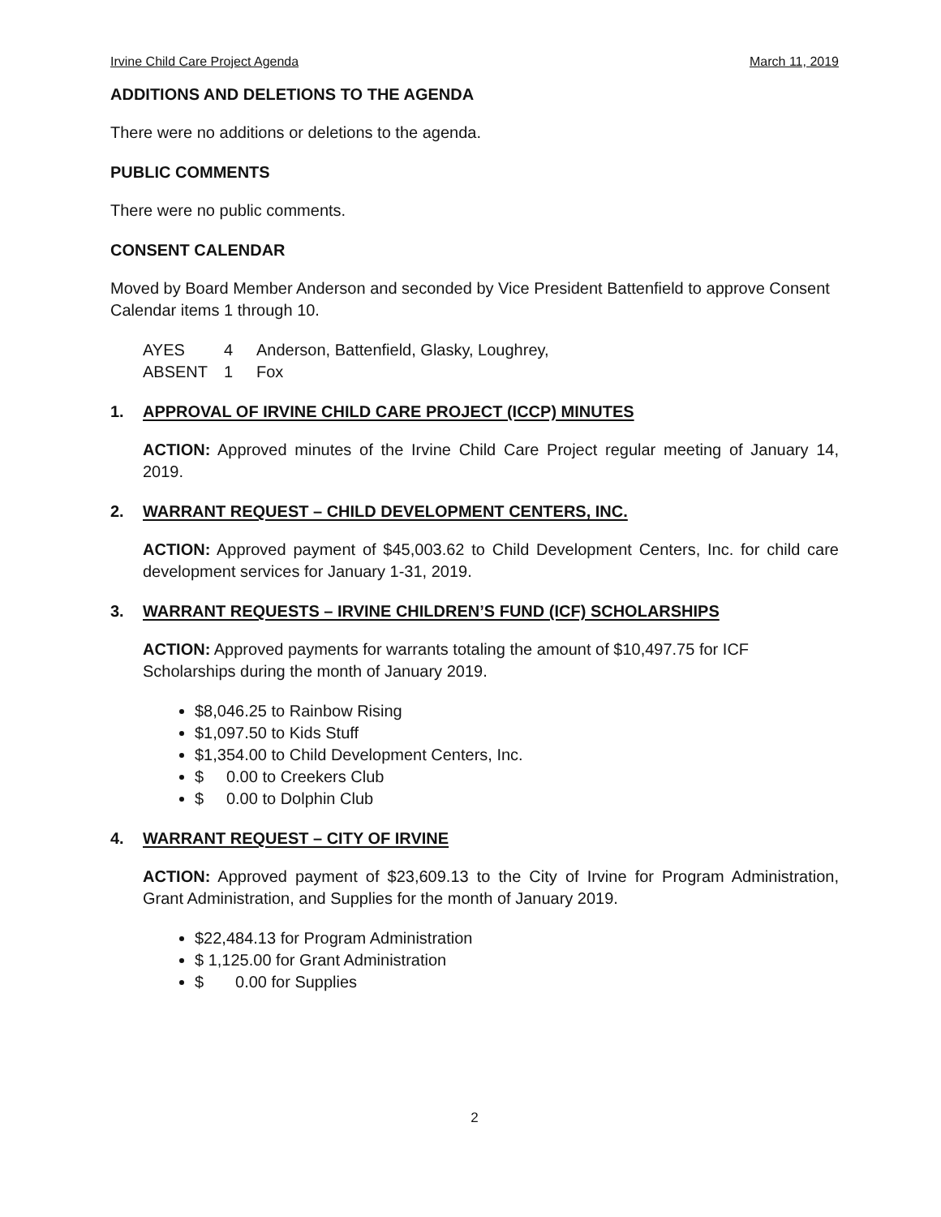Irvine Child Care Project Agenda March 11, 2019
ADDITIONS AND DELETIONS TO THE AGENDA
There were no additions or deletions to the agenda.
PUBLIC COMMENTS
There were no public comments.
CONSENT CALENDAR
Moved by Board Member Anderson and seconded by Vice President Battenfield to approve Consent Calendar items 1 through 10.
| AYES | 4 | Anderson, Battenfield, Glasky, Loughrey, |
| ABSENT | 1 | Fox |
1. APPROVAL OF IRVINE CHILD CARE PROJECT (ICCP) MINUTES
ACTION: Approved minutes of the Irvine Child Care Project regular meeting of January 14, 2019.
2. WARRANT REQUEST – CHILD DEVELOPMENT CENTERS, INC.
ACTION: Approved payment of $45,003.62 to Child Development Centers, Inc. for child care development services for January 1-31, 2019.
3. WARRANT REQUESTS – IRVINE CHILDREN’S FUND (ICF) SCHOLARSHIPS
ACTION: Approved payments for warrants totaling the amount of $10,497.75 for ICF Scholarships during the month of January 2019.
$8,046.25 to Rainbow Rising
$1,097.50 to Kids Stuff
$1,354.00 to Child Development Centers, Inc.
$ 0.00 to Creekers Club
$ 0.00 to Dolphin Club
4. WARRANT REQUEST – CITY OF IRVINE
ACTION: Approved payment of $23,609.13 to the City of Irvine for Program Administration, Grant Administration, and Supplies for the month of January 2019.
$22,484.13 for Program Administration
$ 1,125.00 for Grant Administration
$ 0.00 for Supplies
2